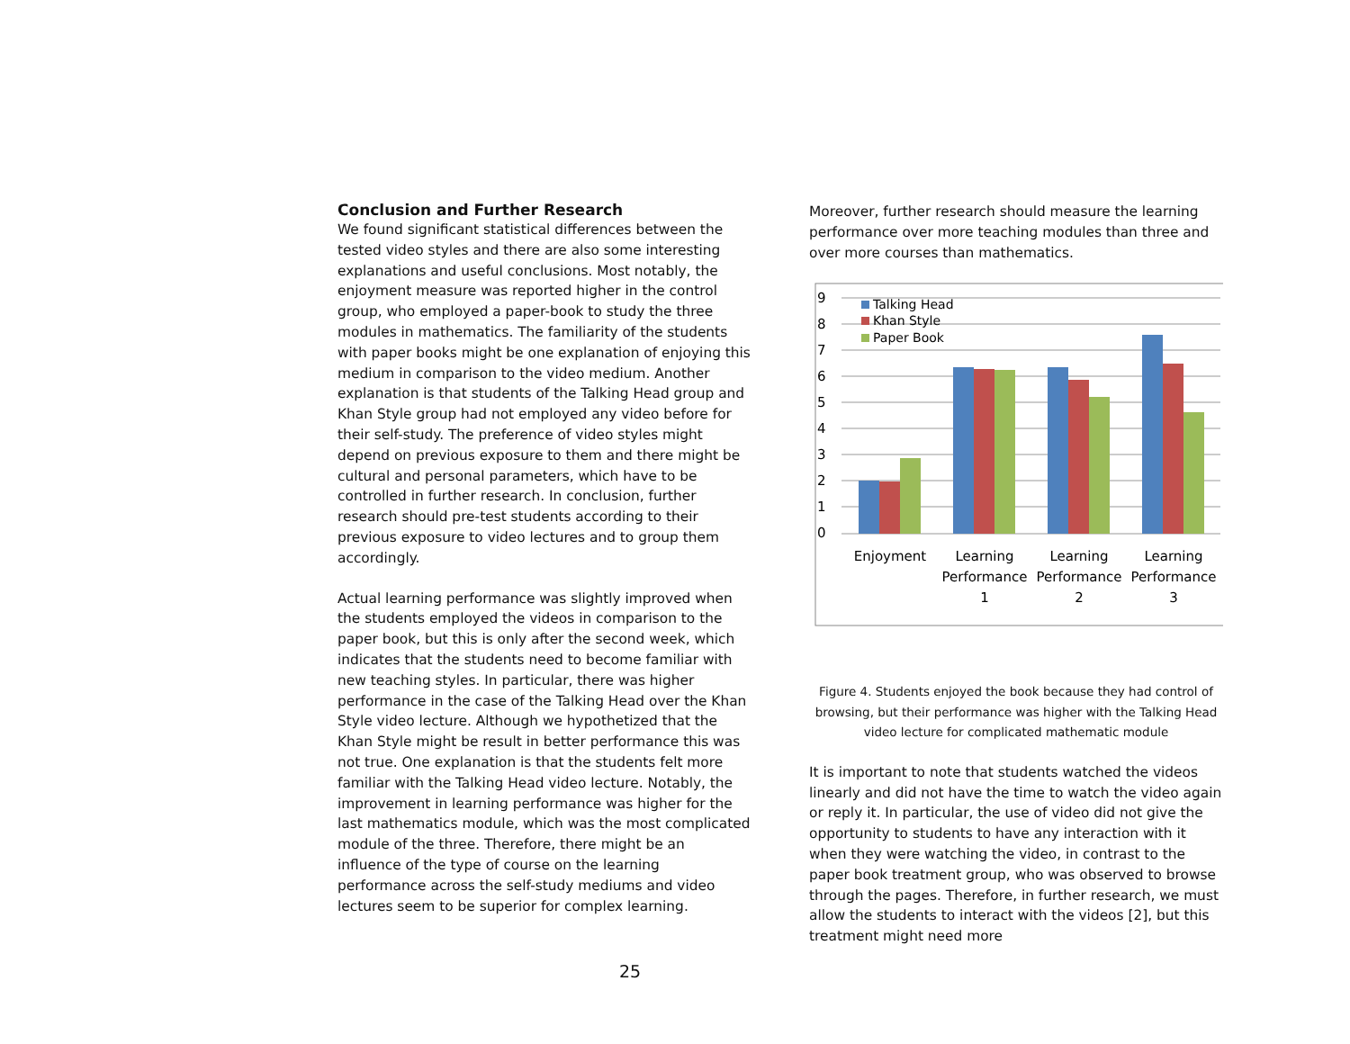Conclusion and Further Research
We found significant statistical differences between the tested video styles and there are also some interesting explanations and useful conclusions. Most notably, the enjoyment measure was reported higher in the control group, who employed a paper-book to study the three modules in mathematics. The familiarity of the students with paper books might be one explanation of enjoying this medium in comparison to the video medium. Another explanation is that students of the Talking Head group and Khan Style group had not employed any video before for their self-study. The preference of video styles might depend on previous exposure to them and there might be cultural and personal parameters, which have to be controlled in further research. In conclusion, further research should pre-test students according to their previous exposure to video lectures and to group them accordingly.
Actual learning performance was slightly improved when the students employed the videos in comparison to the paper book, but this is only after the second week, which indicates that the students need to become familiar with new teaching styles. In particular, there was higher performance in the case of the Talking Head over the Khan Style video lecture. Although we hypothetized that the Khan Style might be result in better performance this was not true. One explanation is that the students felt more familiar with the Talking Head video lecture. Notably, the improvement in learning performance was higher for the last mathematics module, which was the most complicated module of the three. Therefore, there might be an influence of the type of course on the learning performance across the self-study mediums and video lectures seem to be superior for complex learning.
Moreover, further research should measure the learning performance over more teaching modules than three and over more courses than mathematics.
9
8
7
6
5
4
3
2
1
0
Talking Head
Khan Style
Paper Book
Enjoyment
Learning
Performance
1
Learning
Performance
2
Learning
Performance
3
Figure 4. Students enjoyed the book because they had control of browsing, but their performance was higher with the Talking Head video lecture for complicated mathematic module
It is important to note that students watched the videos linearly and did not have the time to watch the video again or reply it. In particular, the use of video did not give the opportunity to students to have any interaction with it when they were watching the video, in contrast to the paper book treatment group, who was observed to browse through the pages. Therefore, in further research, we must allow the students to interact with the videos [2], but this treatment might need more
25